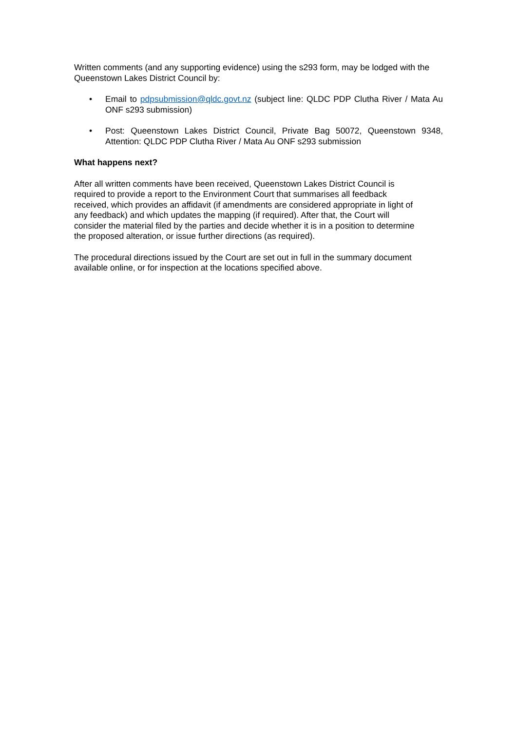Written comments (and any supporting evidence) using the s293 form, may be lodged with the Queenstown Lakes District Council by:
• Email to pdpsubmission@qldc.govt.nz (subject line: QLDC PDP Clutha River / Mata Au ONF s293 submission)
• Post: Queenstown Lakes District Council, Private Bag 50072, Queenstown 9348, Attention: QLDC PDP Clutha River / Mata Au ONF s293 submission
What happens next?
After all written comments have been received, Queenstown Lakes District Council is
required to provide a report to the Environment Court that summarises all feedback
received, which provides an affidavit (if amendments are considered appropriate in light of
any feedback) and which updates the mapping (if required). After that, the Court will
consider the material filed by the parties and decide whether it is in a position to determine
the proposed alteration, or issue further directions (as required).
The procedural directions issued by the Court are set out in full in the summary document
available online, or for inspection at the locations specified above.